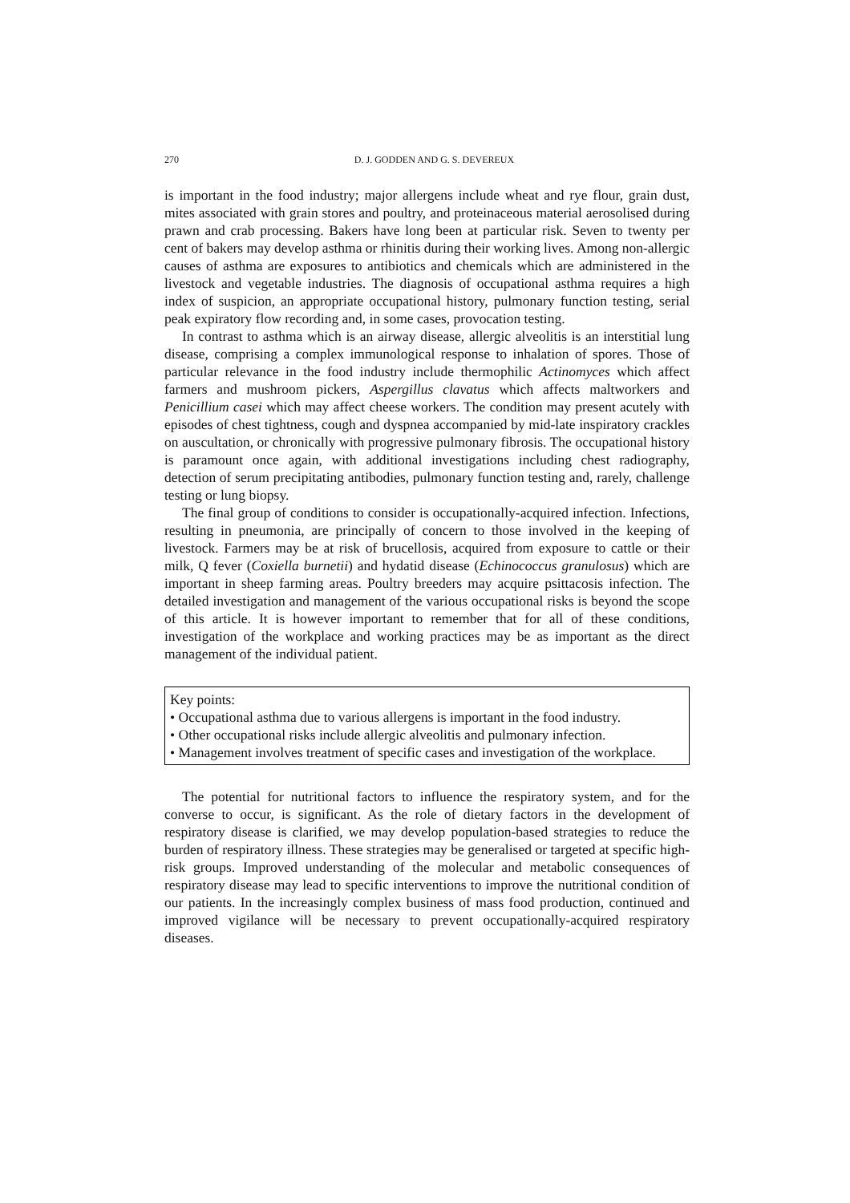270 D. J. GODDEN AND G. S. DEVEREUX
is important in the food industry; major allergens include wheat and rye flour, grain dust, mites associated with grain stores and poultry, and proteinaceous material aerosolised during prawn and crab processing. Bakers have long been at particular risk. Seven to twenty per cent of bakers may develop asthma or rhinitis during their working lives. Among non-allergic causes of asthma are exposures to antibiotics and chemicals which are administered in the livestock and vegetable industries. The diagnosis of occupational asthma requires a high index of suspicion, an appropriate occupational history, pulmonary function testing, serial peak expiratory flow recording and, in some cases, provocation testing.
In contrast to asthma which is an airway disease, allergic alveolitis is an interstitial lung disease, comprising a complex immunological response to inhalation of spores. Those of particular relevance in the food industry include thermophilic Actinomyces which affect farmers and mushroom pickers, Aspergillus clavatus which affects maltworkers and Penicillium casei which may affect cheese workers. The condition may present acutely with episodes of chest tightness, cough and dyspnea accompanied by mid-late inspiratory crackles on auscultation, or chronically with progressive pulmonary fibrosis. The occupational history is paramount once again, with additional investigations including chest radiography, detection of serum precipitating antibodies, pulmonary function testing and, rarely, challenge testing or lung biopsy.
The final group of conditions to consider is occupationally-acquired infection. Infections, resulting in pneumonia, are principally of concern to those involved in the keeping of livestock. Farmers may be at risk of brucellosis, acquired from exposure to cattle or their milk, Q fever (Coxiella burnetii) and hydatid disease (Echinococcus granulosus) which are important in sheep farming areas. Poultry breeders may acquire psittacosis infection. The detailed investigation and management of the various occupational risks is beyond the scope of this article. It is however important to remember that for all of these conditions, investigation of the workplace and working practices may be as important as the direct management of the individual patient.
Key points:
• Occupational asthma due to various allergens is important in the food industry.
• Other occupational risks include allergic alveolitis and pulmonary infection.
• Management involves treatment of specific cases and investigation of the workplace.
The potential for nutritional factors to influence the respiratory system, and for the converse to occur, is significant. As the role of dietary factors in the development of respiratory disease is clarified, we may develop population-based strategies to reduce the burden of respiratory illness. These strategies may be generalised or targeted at specific high-risk groups. Improved understanding of the molecular and metabolic consequences of respiratory disease may lead to specific interventions to improve the nutritional condition of our patients. In the increasingly complex business of mass food production, continued and improved vigilance will be necessary to prevent occupationally-acquired respiratory diseases.